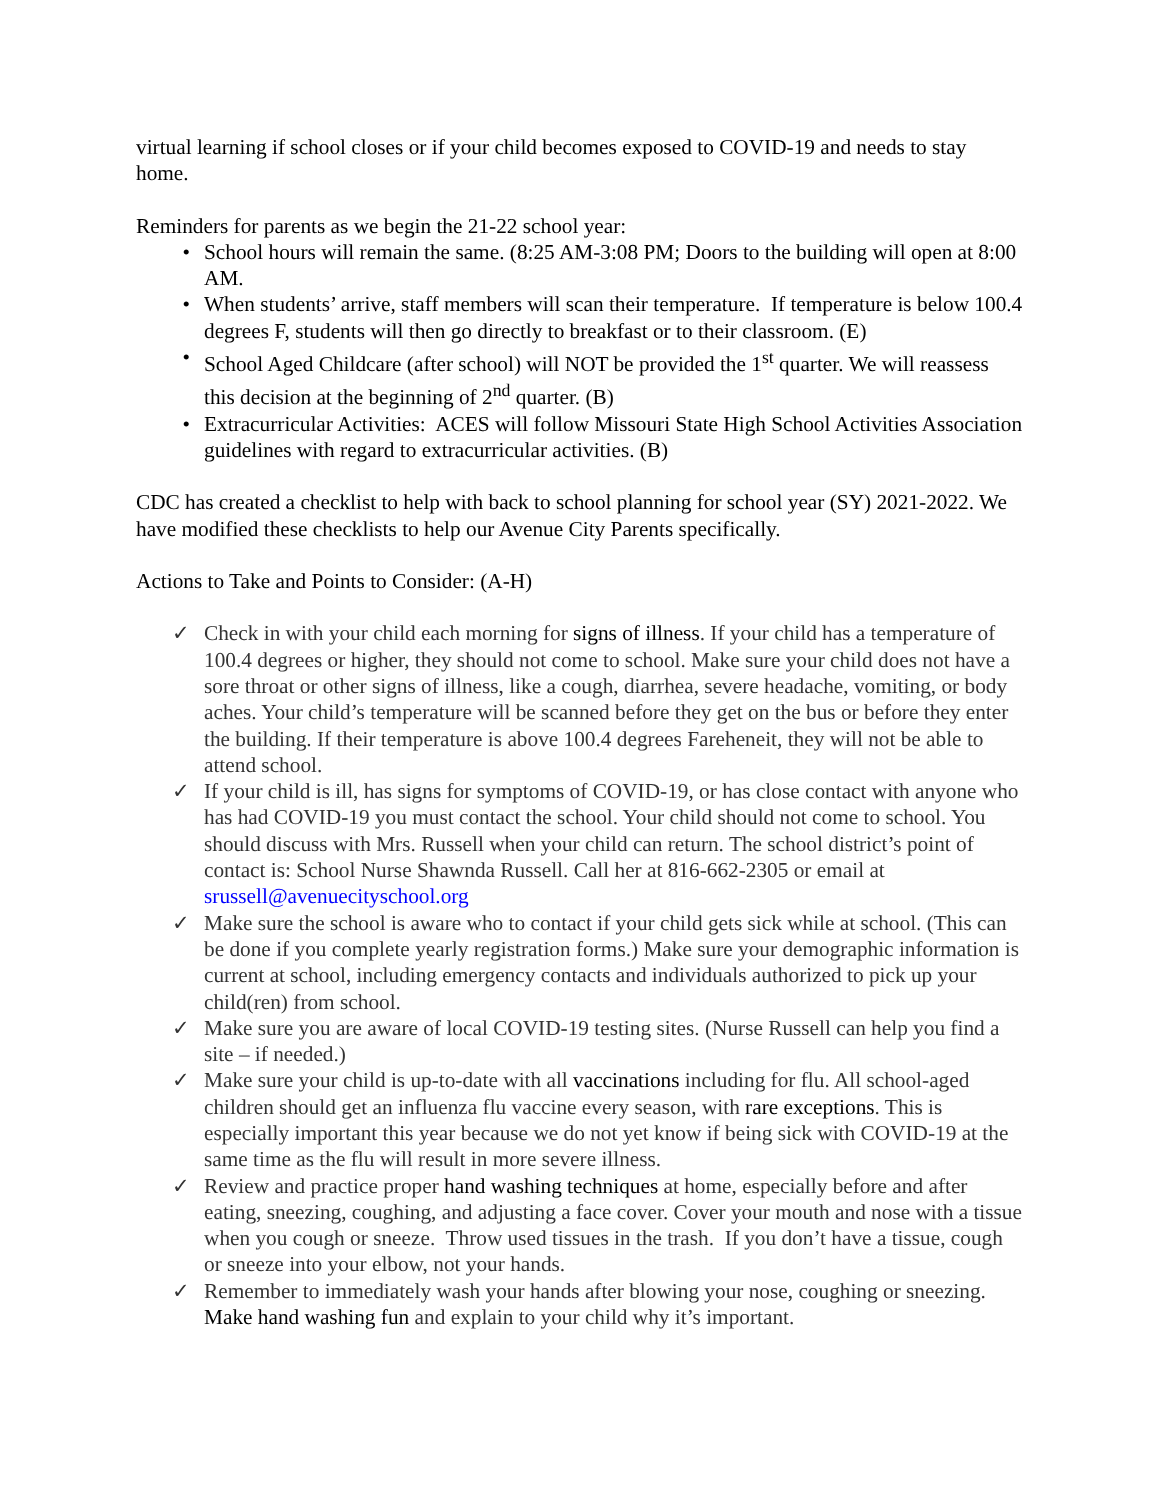virtual learning if school closes or if your child becomes exposed to COVID-19 and needs to stay home.
Reminders for parents as we begin the 21-22 school year:
• School hours will remain the same. (8:25 AM-3:08 PM; Doors to the building will open at 8:00 AM.
• When students’ arrive, staff members will scan their temperature. If temperature is below 100.4 degrees F, students will then go directly to breakfast or to their classroom. (E)
• School Aged Childcare (after school) will NOT be provided the 1<sup>st</sup> quarter. We will reassess this decision at the beginning of 2<sup>nd</sup> quarter. (B)
• Extracurricular Activities: ACES will follow Missouri State High School Activities Association guidelines with regard to extracurricular activities. (B)
CDC has created a checklist to help with back to school planning for school year (SY) 2021-2022. We have modified these checklists to help our Avenue City Parents specifically.
Actions to Take and Points to Consider: (A-H)
✓ Check in with your child each morning for signs of illness. If your child has a temperature of 100.4 degrees or higher, they should not come to school. Make sure your child does not have a sore throat or other signs of illness, like a cough, diarrhea, severe headache, vomiting, or body aches. Your child’s temperature will be scanned before they get on the bus or before they enter the building. If their temperature is above 100.4 degrees Fareheneit, they will not be able to attend school.
✓ If your child is ill, has signs for symptoms of COVID-19, or has close contact with anyone who has had COVID-19 you must contact the school. Your child should not come to school. You should discuss with Mrs. Russell when your child can return. The school district’s point of contact is: School Nurse Shawnda Russell. Call her at 816-662-2305 or email at srussell@avenuecityschool.org
✓ Make sure the school is aware who to contact if your child gets sick while at school. (This can be done if you complete yearly registration forms.) Make sure your demographic information is current at school, including emergency contacts and individuals authorized to pick up your child(ren) from school.
✓ Make sure you are aware of local COVID-19 testing sites. (Nurse Russell can help you find a site – if needed.)
✓ Make sure your child is up-to-date with all vaccinations including for flu. All school-aged children should get an influenza flu vaccine every season, with rare exceptions. This is especially important this year because we do not yet know if being sick with COVID-19 at the same time as the flu will result in more severe illness.
✓ Review and practice proper hand washing techniques at home, especially before and after eating, sneezing, coughing, and adjusting a face cover. Cover your mouth and nose with a tissue when you cough or sneeze. Throw used tissues in the trash. If you don’t have a tissue, cough or sneeze into your elbow, not your hands.
✓ Remember to immediately wash your hands after blowing your nose, coughing or sneezing. Make hand washing fun and explain to your child why it’s important.